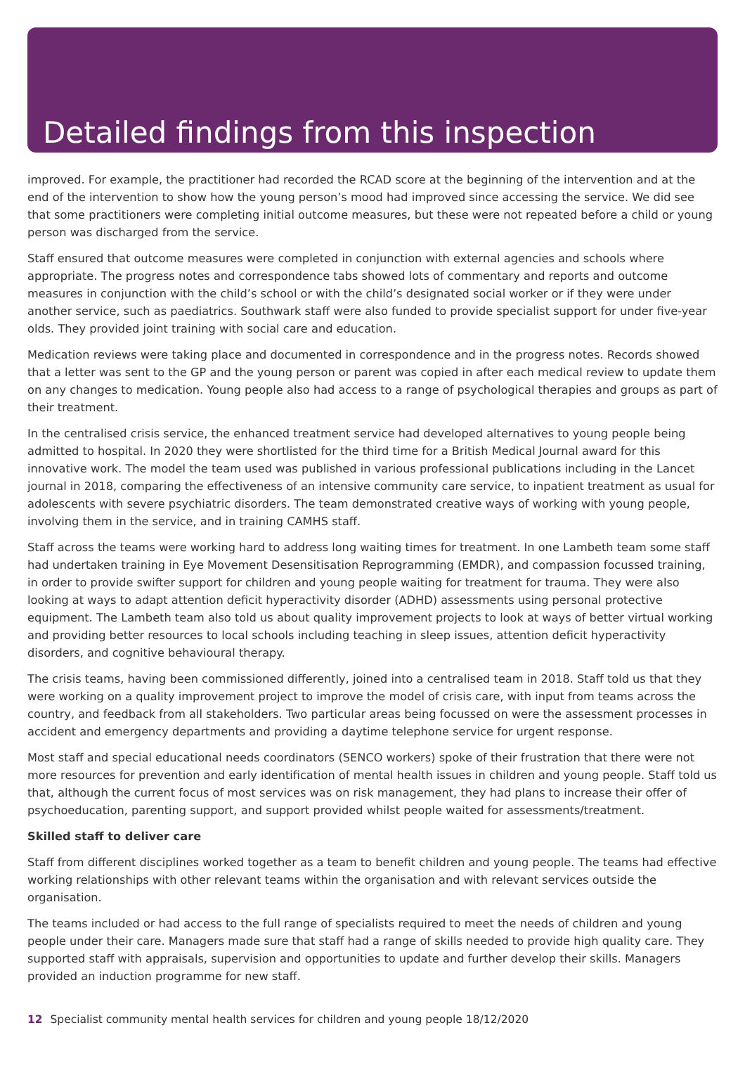Detailed findings from this inspection
improved. For example, the practitioner had recorded the RCAD score at the beginning of the intervention and at the end of the intervention to show how the young person’s mood had improved since accessing the service. We did see that some practitioners were completing initial outcome measures, but these were not repeated before a child or young person was discharged from the service.
Staff ensured that outcome measures were completed in conjunction with external agencies and schools where appropriate. The progress notes and correspondence tabs showed lots of commentary and reports and outcome measures in conjunction with the child’s school or with the child’s designated social worker or if they were under another service, such as paediatrics. Southwark staff were also funded to provide specialist support for under five-year olds. They provided joint training with social care and education.
Medication reviews were taking place and documented in correspondence and in the progress notes. Records showed that a letter was sent to the GP and the young person or parent was copied in after each medical review to update them on any changes to medication. Young people also had access to a range of psychological therapies and groups as part of their treatment.
In the centralised crisis service, the enhanced treatment service had developed alternatives to young people being admitted to hospital. In 2020 they were shortlisted for the third time for a British Medical Journal award for this innovative work. The model the team used was published in various professional publications including in the Lancet journal in 2018, comparing the effectiveness of an intensive community care service, to inpatient treatment as usual for adolescents with severe psychiatric disorders. The team demonstrated creative ways of working with young people, involving them in the service, and in training CAMHS staff.
Staff across the teams were working hard to address long waiting times for treatment. In one Lambeth team some staff had undertaken training in Eye Movement Desensitisation Reprogramming (EMDR), and compassion focussed training, in order to provide swifter support for children and young people waiting for treatment for trauma. They were also looking at ways to adapt attention deficit hyperactivity disorder (ADHD) assessments using personal protective equipment. The Lambeth team also told us about quality improvement projects to look at ways of better virtual working and providing better resources to local schools including teaching in sleep issues, attention deficit hyperactivity disorders, and cognitive behavioural therapy.
The crisis teams, having been commissioned differently, joined into a centralised team in 2018. Staff told us that they were working on a quality improvement project to improve the model of crisis care, with input from teams across the country, and feedback from all stakeholders. Two particular areas being focussed on were the assessment processes in accident and emergency departments and providing a daytime telephone service for urgent response.
Most staff and special educational needs coordinators (SENCO workers) spoke of their frustration that there were not more resources for prevention and early identification of mental health issues in children and young people. Staff told us that, although the current focus of most services was on risk management, they had plans to increase their offer of psychoeducation, parenting support, and support provided whilst people waited for assessments/treatment.
Skilled staff to deliver care
Staff from different disciplines worked together as a team to benefit children and young people. The teams had effective working relationships with other relevant teams within the organisation and with relevant services outside the organisation.
The teams included or had access to the full range of specialists required to meet the needs of children and young people under their care. Managers made sure that staff had a range of skills needed to provide high quality care. They supported staff with appraisals, supervision and opportunities to update and further develop their skills. Managers provided an induction programme for new staff.
12 Specialist community mental health services for children and young people 18/12/2020